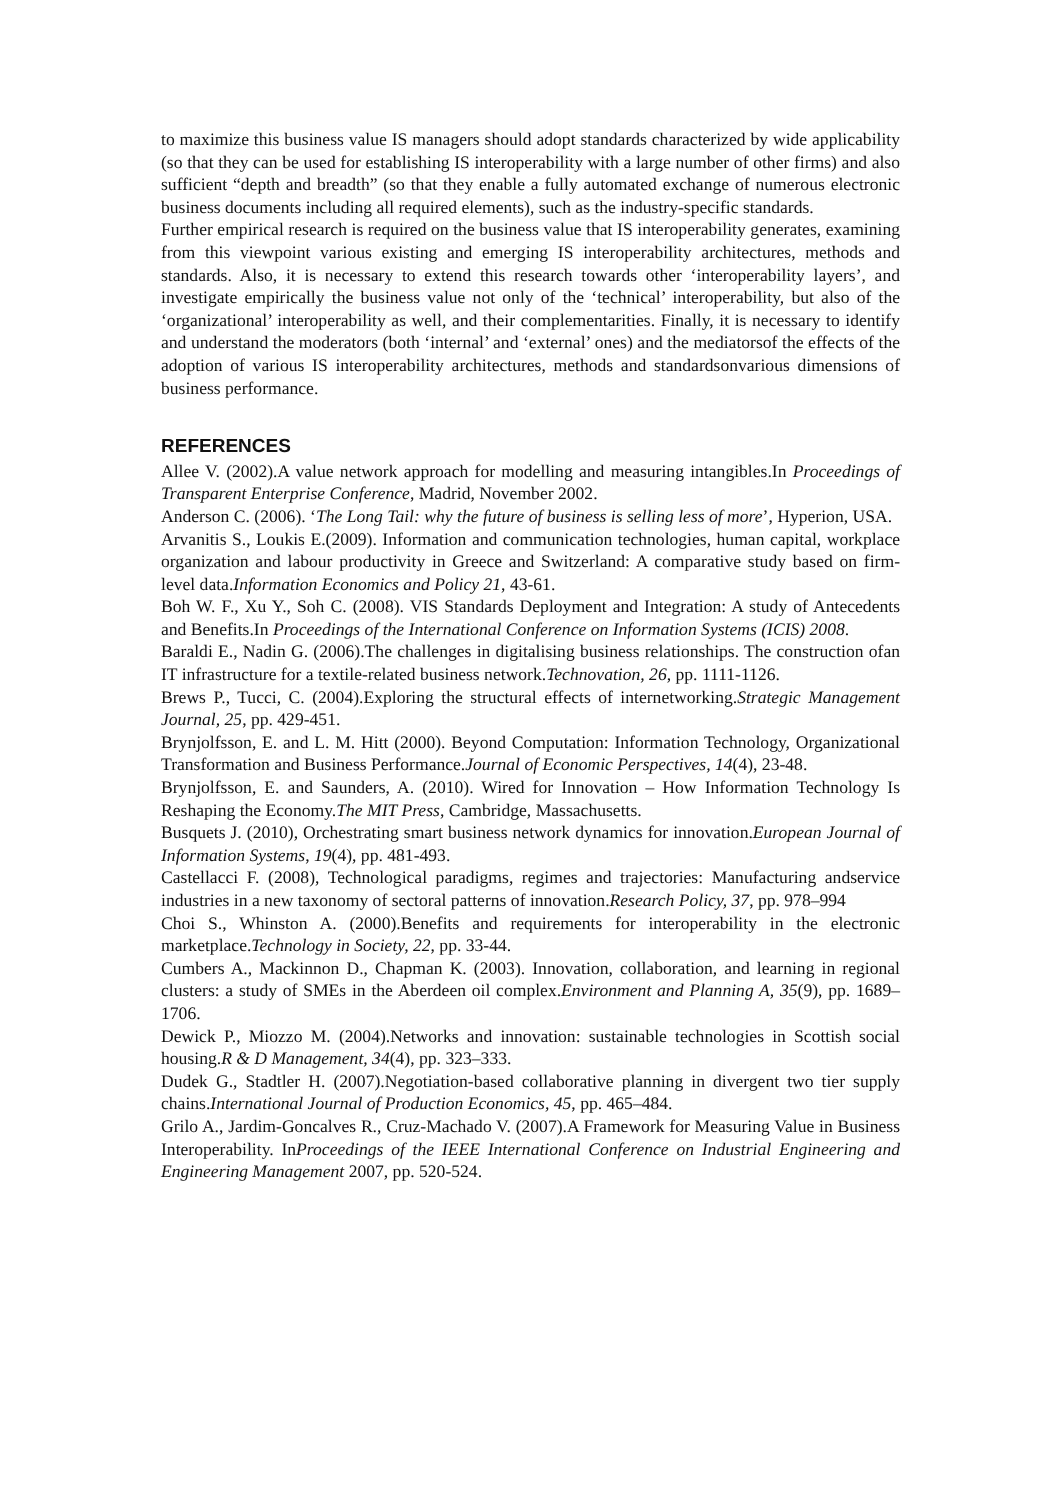to maximize this business value IS managers should adopt standards characterized by wide applicability (so that they can be used for establishing IS interoperability with a large number of other firms) and also sufficient “depth and breadth” (so that they enable a fully automated exchange of numerous electronic business documents including all required elements), such as the industry-specific standards.
Further empirical research is required on the business value that IS interoperability generates, examining from this viewpoint various existing and emerging IS interoperability architectures, methods and standards. Also, it is necessary to extend this research towards other ‘interoperability layers’, and investigate empirically the business value not only of the ‘technical’ interoperability, but also of the ‘organizational’ interoperability as well, and their complementarities. Finally, it is necessary to identify and understand the moderators (both ‘internal’ and ‘external’ ones) and the mediatorsof the effects of the adoption of various IS interoperability architectures, methods and standardsonvarious dimensions of business performance.
REFERENCES
Allee V. (2002).A value network approach for modelling and measuring intangibles.In Proceedings of Transparent Enterprise Conference, Madrid, November 2002.
Anderson C. (2006). ‘The Long Tail: why the future of business is selling less of more’, Hyperion, USA.
Arvanitis S., Loukis E.(2009). Information and communication technologies, human capital, workplace organization and labour productivity in Greece and Switzerland: A comparative study based on firm-level data.Information Economics and Policy 21, 43-61.
Boh W. F., Xu Y., Soh C. (2008). VIS Standards Deployment and Integration: A study of Antecedents and Benefits.In Proceedings of the International Conference on Information Systems (ICIS) 2008.
Baraldi E., Nadin G. (2006).The challenges in digitalising business relationships. The construction ofan IT infrastructure for a textile-related business network.Technovation, 26, pp. 1111-1126.
Brews P., Tucci, C. (2004).Exploring the structural effects of internetworking.Strategic Management Journal, 25, pp. 429-451.
Brynjolfsson, E. and L. M. Hitt (2000). Beyond Computation: Information Technology, Organizational Transformation and Business Performance.Journal of Economic Perspectives, 14(4), 23-48.
Brynjolfsson, E. and Saunders, A. (2010). Wired for Innovation – How Information Technology Is Reshaping the Economy.The MIT Press, Cambridge, Massachusetts.
Busquets J. (2010), Orchestrating smart business network dynamics for innovation.European Journal of Information Systems, 19(4), pp. 481-493.
Castellacci F. (2008), Technological paradigms, regimes and trajectories: Manufacturing andservice industries in a new taxonomy of sectoral patterns of innovation.Research Policy, 37, pp. 978–994
Choi S., Whinston A. (2000).Benefits and requirements for interoperability in the electronic marketplace.Technology in Society, 22, pp. 33-44.
Cumbers A., Mackinnon D., Chapman K. (2003). Innovation, collaboration, and learning in regional clusters: a study of SMEs in the Aberdeen oil complex.Environment and Planning A, 35(9), pp. 1689–1706.
Dewick P., Miozzo M. (2004).Networks and innovation: sustainable technologies in Scottish social housing.R & D Management, 34(4), pp. 323–333.
Dudek G., Stadtler H. (2007).Negotiation-based collaborative planning in divergent two tier supply chains.International Journal of Production Economics, 45, pp. 465–484.
Grilo A., Jardim-Goncalves R., Cruz-Machado V. (2007).A Framework for Measuring Value in Business Interoperability. InProceedings of the IEEE International Conference on Industrial Engineering and Engineering Management 2007, pp. 520-524.